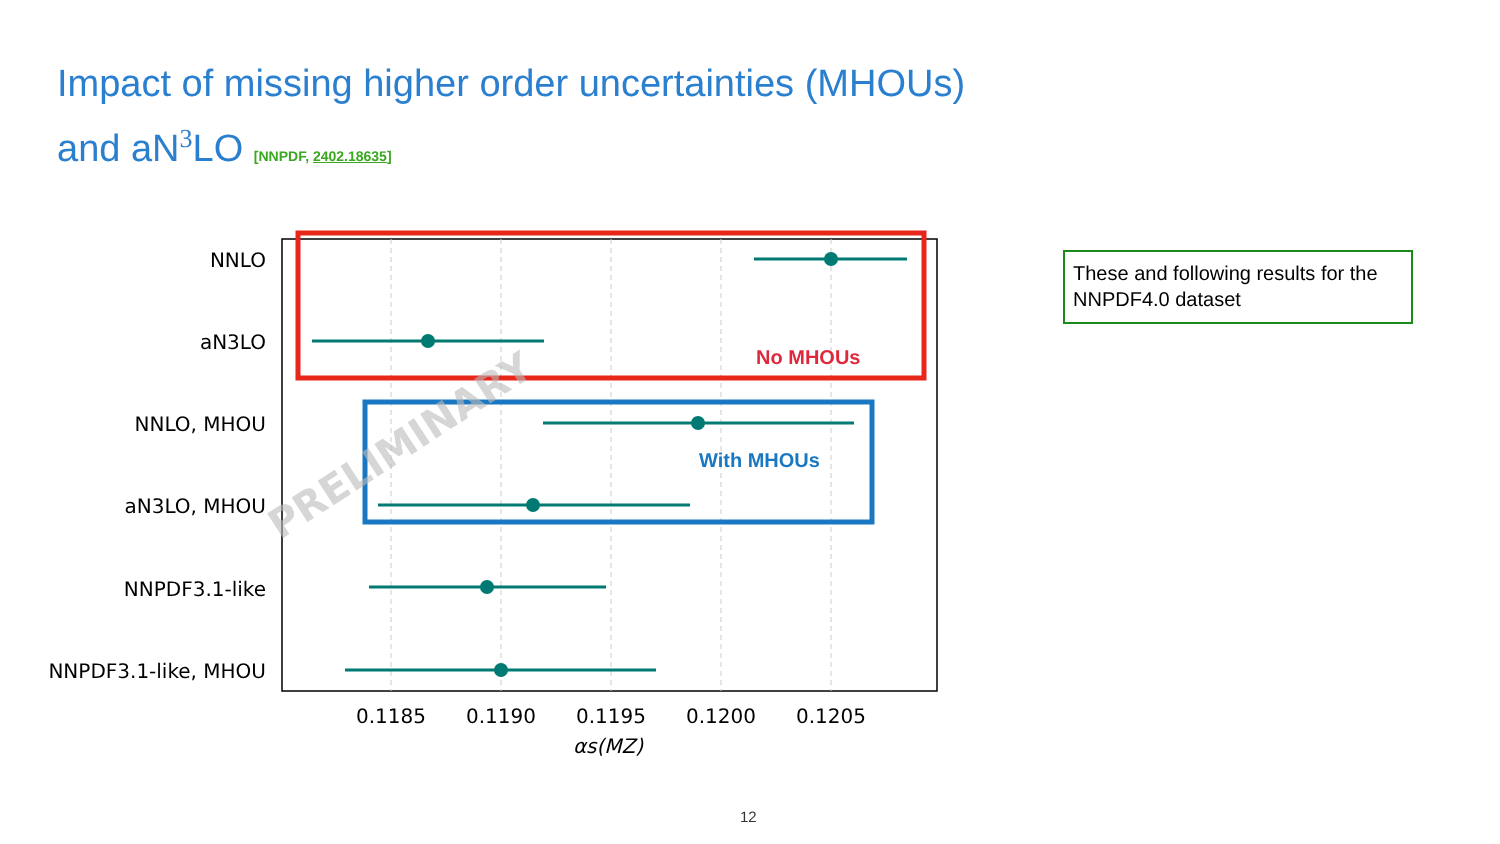Impact of missing higher order uncertainties (MHOUs)
and aN<sup>3</sup>LO [NNPDF, 2402.18635]
NNLO
aN3LO
NNLO, MHOU
aN3LO, MHOU
NNPDF3.1-like
NNPDF3.1-like, MHOU
0.1185
0.1190
0.1195
0.1200
0.1205
αs(MZ)
No MHOUs
With MHOUs
PRELIMINARY
These and following results for the NNPDF4.0 dataset
12